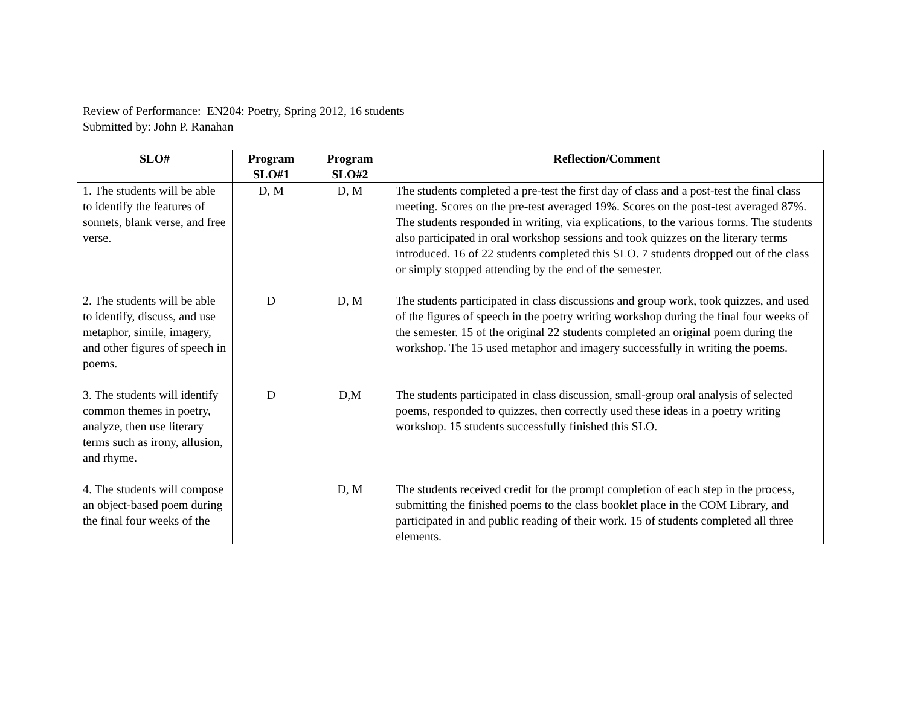Review of Performance: EN204: Poetry, Spring 2012, 16 students
Submitted by: John P. Ranahan
| SLO# | Program SLO#1 | Program SLO#2 | Reflection/Comment |
| --- | --- | --- | --- |
| 1. The students will be able to identify the features of sonnets, blank verse, and free verse. | D, M | D, M | The students completed a pre-test the first day of class and a post-test the final class meeting. Scores on the pre-test averaged 19%. Scores on the post-test averaged 87%. The students responded in writing, via explications, to the various forms. The students also participated in oral workshop sessions and took quizzes on the literary terms introduced. 16 of 22 students completed this SLO. 7 students dropped out of the class or simply stopped attending by the end of the semester. |
| 2. The students will be able to identify, discuss, and use metaphor, simile, imagery, and other figures of speech in poems. | D | D, M | The students participated in class discussions and group work, took quizzes, and used of the figures of speech in the poetry writing workshop during the final four weeks of the semester. 15 of the original 22 students completed an original poem during the workshop. The 15 used metaphor and imagery successfully in writing the poems. |
| 3. The students will identify common themes in poetry, analyze, then use literary terms such as irony, allusion, and rhyme. | D | D,M | The students participated in class discussion, small-group oral analysis of selected poems, responded to quizzes, then correctly used these ideas in a poetry writing workshop. 15 students successfully finished this SLO. |
| 4. The students will compose an object-based poem during the final four weeks of the | | D, M | The students received credit for the prompt completion of each step in the process, submitting the finished poems to the class booklet place in the COM Library, and participated in and public reading of their work. 15 of students completed all three elements. |